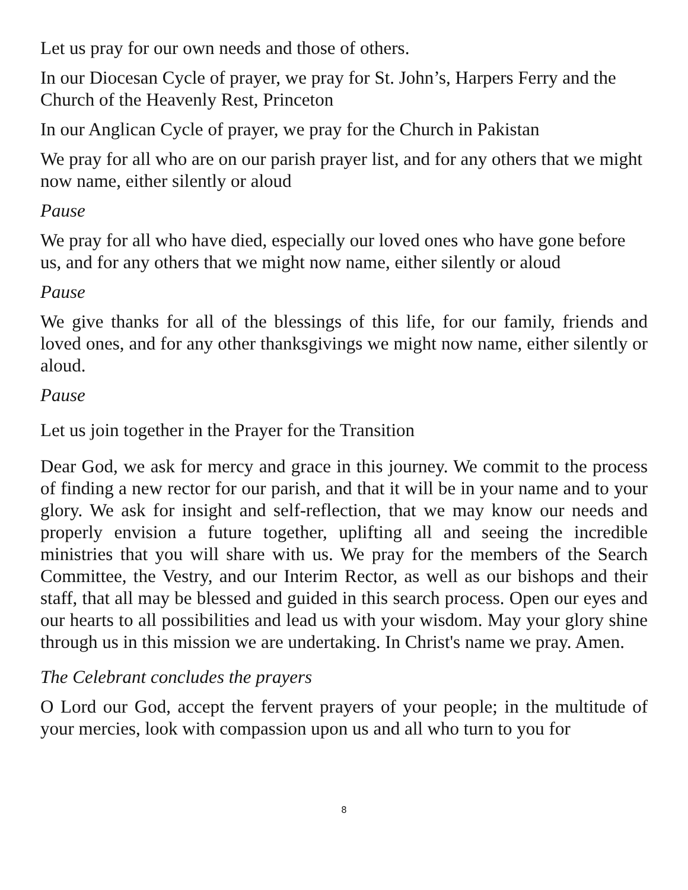Let us pray for our own needs and those of others.
In our Diocesan Cycle of prayer, we pray for St. John’s, Harpers Ferry and the Church of the Heavenly Rest, Princeton
In our Anglican Cycle of prayer, we pray for the Church in Pakistan
We pray for all who are on our parish prayer list, and for any others that we might now name, either silently or aloud
Pause
We pray for all who have died, especially our loved ones who have gone before us, and for any others that we might now name, either silently or aloud
Pause
We give thanks for all of the blessings of this life, for our family, friends and loved ones, and for any other thanksgivings we might now name, either silently or aloud.
Pause
Let us join together in the Prayer for the Transition
Dear God, we ask for mercy and grace in this journey. We commit to the process of finding a new rector for our parish, and that it will be in your name and to your glory. We ask for insight and self-reflection, that we may know our needs and properly envision a future together, uplifting all and seeing the incredible ministries that you will share with us. We pray for the members of the Search Committee, the Vestry, and our Interim Rector, as well as our bishops and their staff, that all may be blessed and guided in this search process. Open our eyes and our hearts to all possibilities and lead us with your wisdom. May your glory shine through us in this mission we are undertaking. In Christ's name we pray. Amen.
The Celebrant concludes the prayers
O Lord our God, accept the fervent prayers of your people; in the multitude of your mercies, look with compassion upon us and all who turn to you for
8